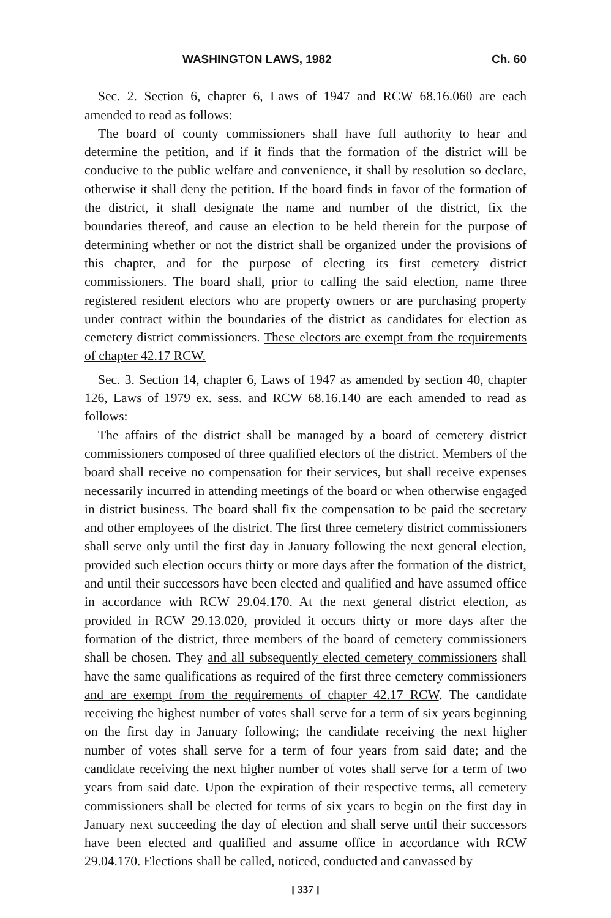WASHINGTON LAWS, 1982 Ch. 60
Sec. 2. Section 6, chapter 6, Laws of 1947 and RCW 68.16.060 are each amended to read as follows:
The board of county commissioners shall have full authority to hear and determine the petition, and if it finds that the formation of the district will be conducive to the public welfare and convenience, it shall by resolution so declare, otherwise it shall deny the petition. If the board finds in favor of the formation of the district, it shall designate the name and number of the district, fix the boundaries thereof, and cause an election to be held therein for the purpose of determining whether or not the district shall be organized under the provisions of this chapter, and for the purpose of electing its first cemetery district commissioners. The board shall, prior to calling the said election, name three registered resident electors who are property owners or are purchasing property under contract within the boundaries of the district as candidates for election as cemetery district commissioners. These electors are exempt from the requirements of chapter 42.17 RCW.
Sec. 3. Section 14, chapter 6, Laws of 1947 as amended by section 40, chapter 126, Laws of 1979 ex. sess. and RCW 68.16.140 are each amended to read as follows:
The affairs of the district shall be managed by a board of cemetery district commissioners composed of three qualified electors of the district. Members of the board shall receive no compensation for their services, but shall receive expenses necessarily incurred in attending meetings of the board or when otherwise engaged in district business. The board shall fix the compensation to be paid the secretary and other employees of the district. The first three cemetery district commissioners shall serve only until the first day in January following the next general election, provided such election occurs thirty or more days after the formation of the district, and until their successors have been elected and qualified and have assumed office in accordance with RCW 29.04.170. At the next general district election, as provided in RCW 29.13.020, provided it occurs thirty or more days after the formation of the district, three members of the board of cemetery commissioners shall be chosen. They and all subsequently elected cemetery commissioners shall have the same qualifications as required of the first three cemetery commissioners and are exempt from the requirements of chapter 42.17 RCW. The candidate receiving the highest number of votes shall serve for a term of six years beginning on the first day in January following; the candidate receiving the next higher number of votes shall serve for a term of four years from said date; and the candidate receiving the next higher number of votes shall serve for a term of two years from said date. Upon the expiration of their respective terms, all cemetery commissioners shall be elected for terms of six years to begin on the first day in January next succeeding the day of election and shall serve until their successors have been elected and qualified and assume office in accordance with RCW 29.04.170. Elections shall be called, noticed, conducted and canvassed by
[ 337 ]